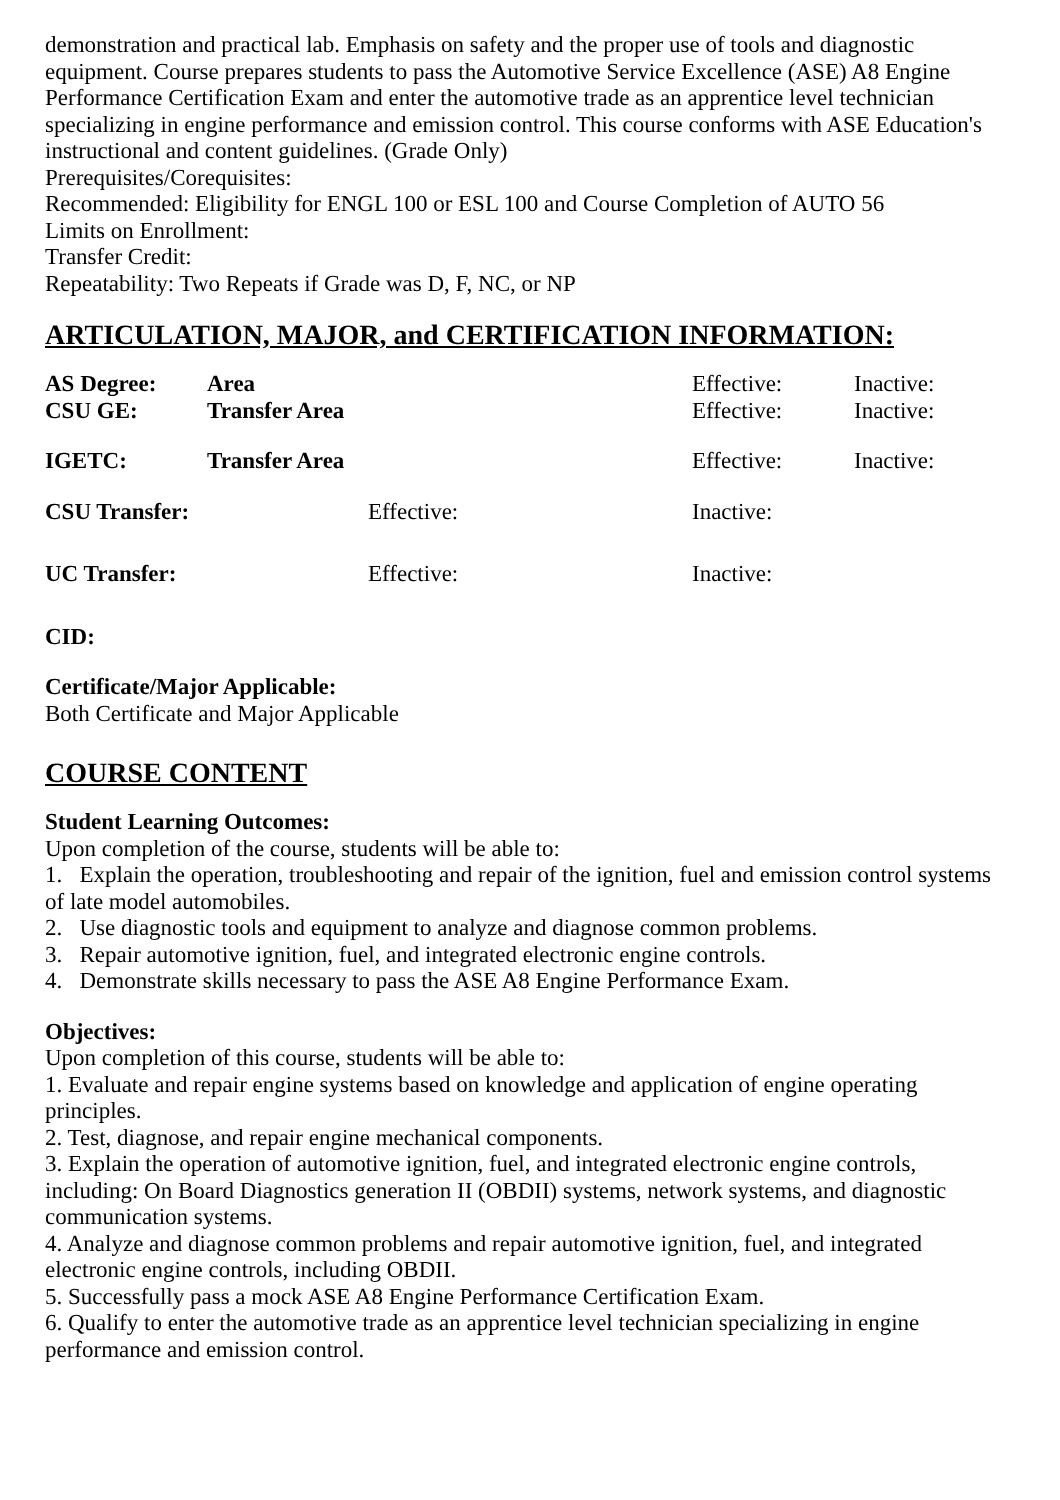demonstration and practical lab. Emphasis on safety and the proper use of tools and diagnostic equipment. Course prepares students to pass the Automotive Service Excellence (ASE) A8 Engine Performance Certification Exam and enter the automotive trade as an apprentice level technician specializing in engine performance and emission control. This course conforms with ASE Education's instructional and content guidelines. (Grade Only)
Prerequisites/Corequisites:
Recommended: Eligibility for ENGL 100 or ESL 100 and Course Completion of AUTO 56
Limits on Enrollment:
Transfer Credit:
Repeatability: Two Repeats if Grade was D, F, NC, or NP
ARTICULATION, MAJOR, and CERTIFICATION INFORMATION:
| AS Degree: | Area | Effective: | Inactive: |
| CSU GE: | Transfer Area | Effective: | Inactive: |
| IGETC: | Transfer Area | Effective: | Inactive: |
| CSU Transfer: | Effective: | Inactive: |
| UC Transfer: | Effective: | Inactive: |
CID:
Certificate/Major Applicable:
Both Certificate and Major Applicable
COURSE CONTENT
Student Learning Outcomes:
Upon completion of the course, students will be able to:
1. Explain the operation, troubleshooting and repair of the ignition, fuel and emission control systems of late model automobiles.
2. Use diagnostic tools and equipment to analyze and diagnose common problems.
3. Repair automotive ignition, fuel, and integrated electronic engine controls.
4. Demonstrate skills necessary to pass the ASE A8 Engine Performance Exam.
Objectives:
Upon completion of this course, students will be able to:
1. Evaluate and repair engine systems based on knowledge and application of engine operating principles.
2. Test, diagnose, and repair engine mechanical components.
3. Explain the operation of automotive ignition, fuel, and integrated electronic engine controls, including: On Board Diagnostics generation II (OBDII) systems, network systems, and diagnostic communication systems.
4. Analyze and diagnose common problems and repair automotive ignition, fuel, and integrated electronic engine controls, including OBDII.
5. Successfully pass a mock ASE A8 Engine Performance Certification Exam.
6. Qualify to enter the automotive trade as an apprentice level technician specializing in engine performance and emission control.